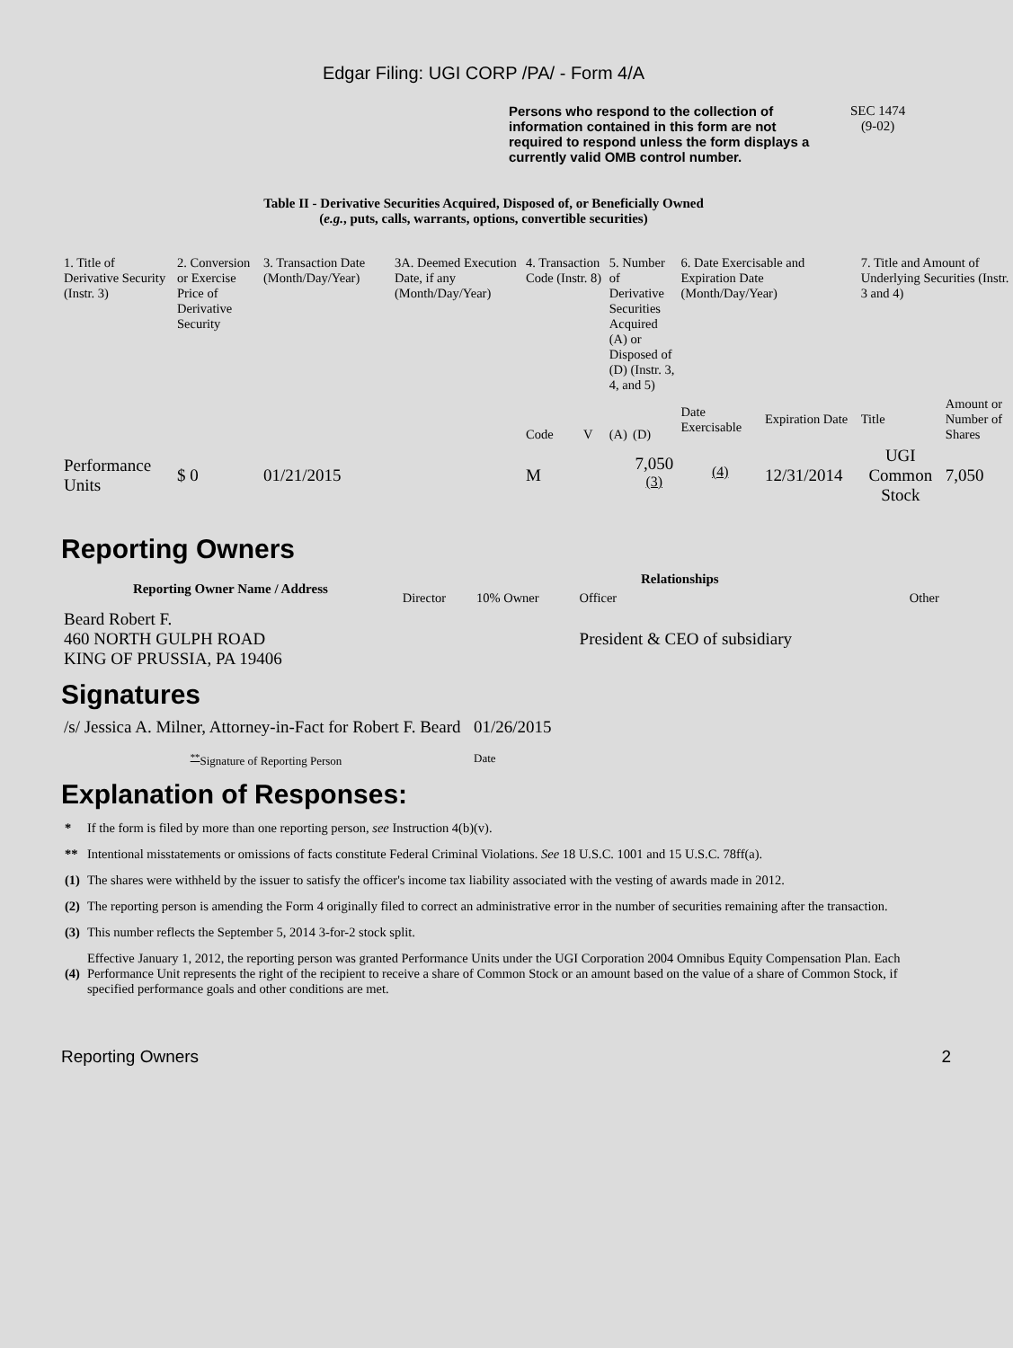Edgar Filing: UGI CORP /PA/ - Form 4/A
Persons who respond to the collection of information contained in this form are not required to respond unless the form displays a currently valid OMB control number.
SEC 1474
(9-02)
Table II - Derivative Securities Acquired, Disposed of, or Beneficially Owned
(e.g., puts, calls, warrants, options, convertible securities)
| 1. Title of Derivative Security (Instr. 3) | 2. Conversion or Exercise Price of Derivative Security | 3. Transaction Date (Month/Day/Year) | 3A. Deemed Execution Date, if any (Month/Day/Year) | 4. Transaction Code (Instr. 8) | | 5. Number of Derivative Securities Acquired (A) or Disposed of (D) (Instr. 3, 4, and 5) | | 6. Date Exercisable and Expiration Date (Month/Day/Year) | | 7. Title and Amount of Underlying Securities (Instr. 3 and 4) | |
| | | | | Code | V | (A) | (D) | Date Exercisable | Expiration Date | Title | Amount or Number of Shares |
| Performance Units | $ 0 | 01/21/2015 | | M | | | 7,050 <sup>(3)</sup> | <sup>(4)</sup> | 12/31/2014 | UGI Common Stock | 7,050 |
Reporting Owners
| Reporting Owner Name / Address | Relationships | | | |
| --- | --- | --- | --- | --- |
| | Director | 10% Owner | Officer | Other |
| Beard Robert F. 460 NORTH GULPH ROAD KING OF PRUSSIA, PA 19406 | | | President & CEO of subsidiary | |
Signatures
| /s/ Jessica A. Milner, Attorney-in-Fact for Robert F. Beard | 01/26/2015 |
| <sup>**</sup> Signature of Reporting Person | Date |
Explanation of Responses:
| * | If the form is filed by more than one reporting person, see Instruction 4(b)(v). |
| ** | Intentional misstatements or omissions of facts constitute Federal Criminal Violations. See 18 U.S.C. 1001 and 15 U.S.C. 78ff(a). |
| (1) | The shares were withheld by the issuer to satisfy the officer's income tax liability associated with the vesting of awards made in 2012. |
| (2) | The reporting person is amending the Form 4 originally filed to correct an administrative error in the number of securities remaining after the transaction. |
| (3) | This number reflects the September 5, 2014 3-for-2 stock split. |
| (4) | Effective January 1, 2012, the reporting person was granted Performance Units under the UGI Corporation 2004 Omnibus Equity Compensation Plan. Each Performance Unit represents the right of the recipient to receive a share of Common Stock or an amount based on the value of a share of Common Stock, if specified performance goals and other conditions are met. |
Reporting Owners 2